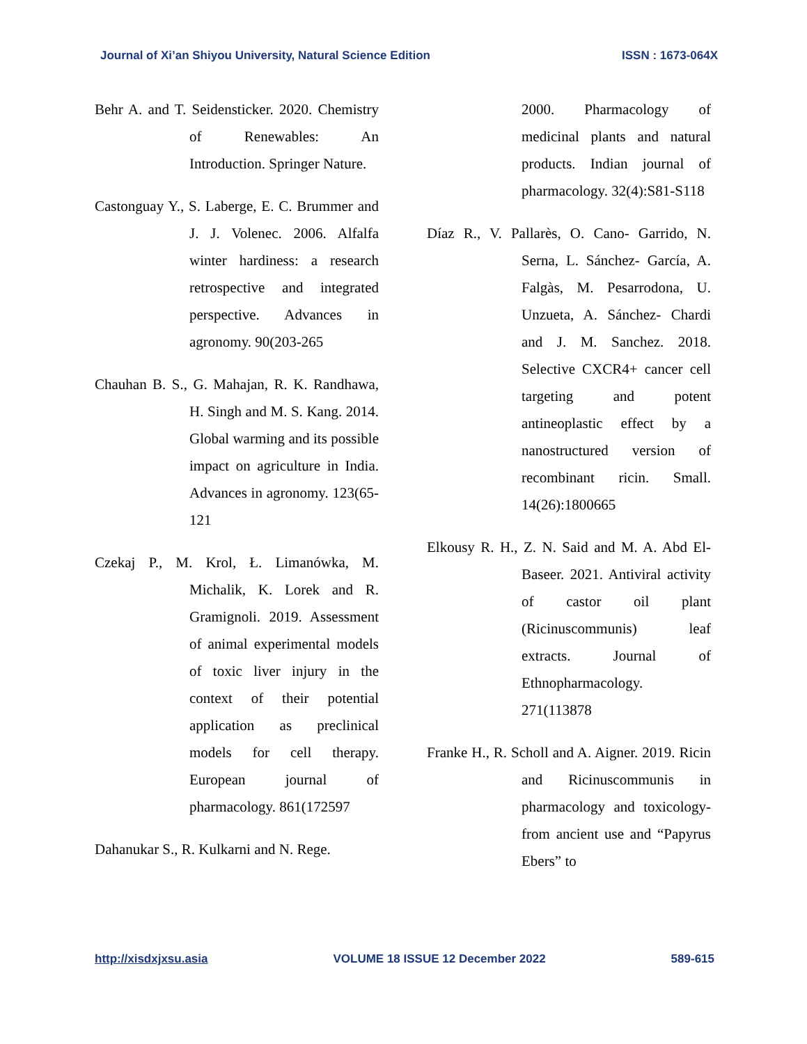Journal of Xi’an Shiyou University, Natural Science Edition ISSN : 1673-064X
Behr A. and T. Seidensticker. 2020. Chemistry of Renewables: An Introduction. Springer Nature.
Castonguay Y., S. Laberge, E. C. Brummer and J. J. Volenec. 2006. Alfalfa winter hardiness: a research retrospective and integrated perspective. Advances in agronomy. 90(203-265
Chauhan B. S., G. Mahajan, R. K. Randhawa, H. Singh and M. S. Kang. 2014. Global warming and its possible impact on agriculture in India. Advances in agronomy. 123(65-121
Czekaj P., M. Krol, Ł. Limanówka, M. Michalik, K. Lorek and R. Gramignoli. 2019. Assessment of animal experimental models of toxic liver injury in the context of their potential application as preclinical models for cell therapy. European journal of pharmacology. 861(172597
Dahanukar S., R. Kulkarni and N. Rege.
2000. Pharmacology of medicinal plants and natural products. Indian journal of pharmacology. 32(4):S81-S118
Díaz R., V. Pallarès, O. Cano- Garrido, N. Serna, L. Sánchez- García, A. Falgàs, M. Pesarrodona, U. Unzueta, A. Sánchez- Chardi and J. M. Sanchez. 2018. Selective CXCR4+ cancer cell targeting and potent antineoplastic effect by a nanostructured version of recombinant ricin. Small. 14(26):1800665
Elkousy R. H., Z. N. Said and M. A. Abd El-Baseer. 2021. Antiviral activity of castor oil plant (Ricinuscommunis) leaf extracts. Journal of Ethnopharmacology. 271(113878
Franke H., R. Scholl and A. Aigner. 2019. Ricin and Ricinuscommunis in pharmacology and toxicology-from ancient use and “Papyrus Ebers” to
http://xisdxjxsu.asia VOLUME 18 ISSUE 12 December 2022 589-615